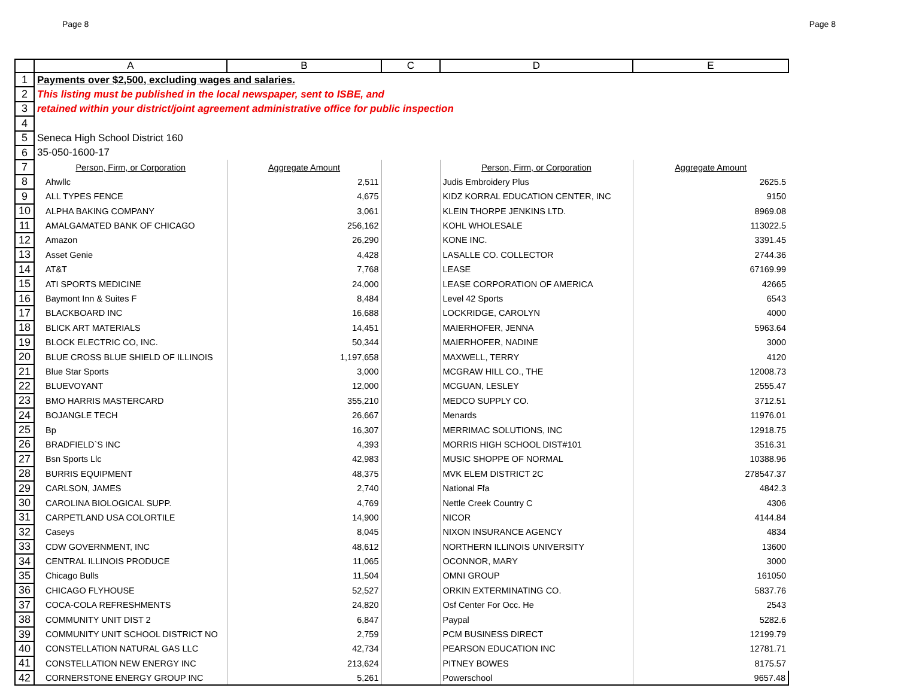Page 8 Page 8
| | A | B | C | D | E |
| --- | --- | --- | --- | --- | --- |
| 1 | Payments over $2,500, excluding wages and salaries. | | | | |
| 2 | This listing must be published in the local newspaper, sent to ISBE, and | | | | |
| 3 | retained within your district/joint agreement administrative office for public inspection | | | | |
| 4 | | | | | |
| 5 | Seneca High School District 160 | | | | |
| 6 | 35-050-1600-17 | | | | |
| 7 | Person, Firm, or Corporation | Aggregate Amount | | Person, Firm, or Corporation | Aggregate Amount |
| 8 | Ahwllc | 2,511 | | Judis Embroidery Plus | 2625.5 |
| 9 | ALL TYPES FENCE | 4,675 | | KIDZ KORRAL EDUCATION CENTER, INC | 9150 |
| 10 | ALPHA BAKING COMPANY | 3,061 | | KLEIN THORPE JENKINS LTD. | 8969.08 |
| 11 | AMALGAMATED BANK OF CHICAGO | 256,162 | | KOHL WHOLESALE | 113022.5 |
| 12 | Amazon | 26,290 | | KONE INC. | 3391.45 |
| 13 | Asset Genie | 4,428 | | LASALLE CO. COLLECTOR | 2744.36 |
| 14 | AT&T | 7,768 | | LEASE | 67169.99 |
| 15 | ATI SPORTS MEDICINE | 24,000 | | LEASE CORPORATION OF AMERICA | 42665 |
| 16 | Baymont Inn & Suites F | 8,484 | | Level 42 Sports | 6543 |
| 17 | BLACKBOARD INC | 16,688 | | LOCKRIDGE, CAROLYN | 4000 |
| 18 | BLICK ART MATERIALS | 14,451 | | MAIERHOFER, JENNA | 5963.64 |
| 19 | BLOCK ELECTRIC CO, INC. | 50,344 | | MAIERHOFER, NADINE | 3000 |
| 20 | BLUE CROSS BLUE SHIELD OF ILLINOIS | 1,197,658 | | MAXWELL, TERRY | 4120 |
| 21 | Blue Star Sports | 3,000 | | MCGRAW HILL CO., THE | 12008.73 |
| 22 | BLUEVOYANT | 12,000 | | MCGUAN, LESLEY | 2555.47 |
| 23 | BMO HARRIS MASTERCARD | 355,210 | | MEDCO SUPPLY CO. | 3712.51 |
| 24 | BOJANGLE TECH | 26,667 | | Menards | 11976.01 |
| 25 | Bp | 16,307 | | MERRIMAC SOLUTIONS, INC | 12918.75 |
| 26 | BRADFIELD`S INC | 4,393 | | MORRIS HIGH SCHOOL DIST#101 | 3516.31 |
| 27 | Bsn Sports Llc | 42,983 | | MUSIC SHOPPE OF NORMAL | 10388.96 |
| 28 | BURRIS EQUIPMENT | 48,375 | | MVK ELEM DISTRICT 2C | 278547.37 |
| 29 | CARLSON, JAMES | 2,740 | | National Ffa | 4842.3 |
| 30 | CAROLINA BIOLOGICAL SUPP. | 4,769 | | Nettle Creek Country C | 4306 |
| 31 | CARPETLAND USA COLORTILE | 14,900 | | NICOR | 4144.84 |
| 32 | Caseys | 8,045 | | NIXON INSURANCE AGENCY | 4834 |
| 33 | CDW GOVERNMENT, INC | 48,612 | | NORTHERN ILLINOIS UNIVERSITY | 13600 |
| 34 | CENTRAL ILLINOIS PRODUCE | 11,065 | | OCONNOR, MARY | 3000 |
| 35 | Chicago Bulls | 11,504 | | OMNI GROUP | 161050 |
| 36 | CHICAGO FLYHOUSE | 52,527 | | ORKIN EXTERMINATING CO. | 5837.76 |
| 37 | COCA-COLA REFRESHMENTS | 24,820 | | Osf Center For Occ. He | 2543 |
| 38 | COMMUNITY UNIT DIST 2 | 6,847 | | Paypal | 5282.6 |
| 39 | COMMUNITY UNIT SCHOOL DISTRICT NO | 2,759 | | PCM BUSINESS DIRECT | 12199.79 |
| 40 | CONSTELLATION NATURAL GAS LLC | 42,734 | | PEARSON EDUCATION INC | 12781.71 |
| 41 | CONSTELLATION NEW ENERGY INC | 213,624 | | PITNEY BOWES | 8175.57 |
| 42 | CORNERSTONE ENERGY GROUP INC | 5,261 | | Powerschool | 9657.48 |